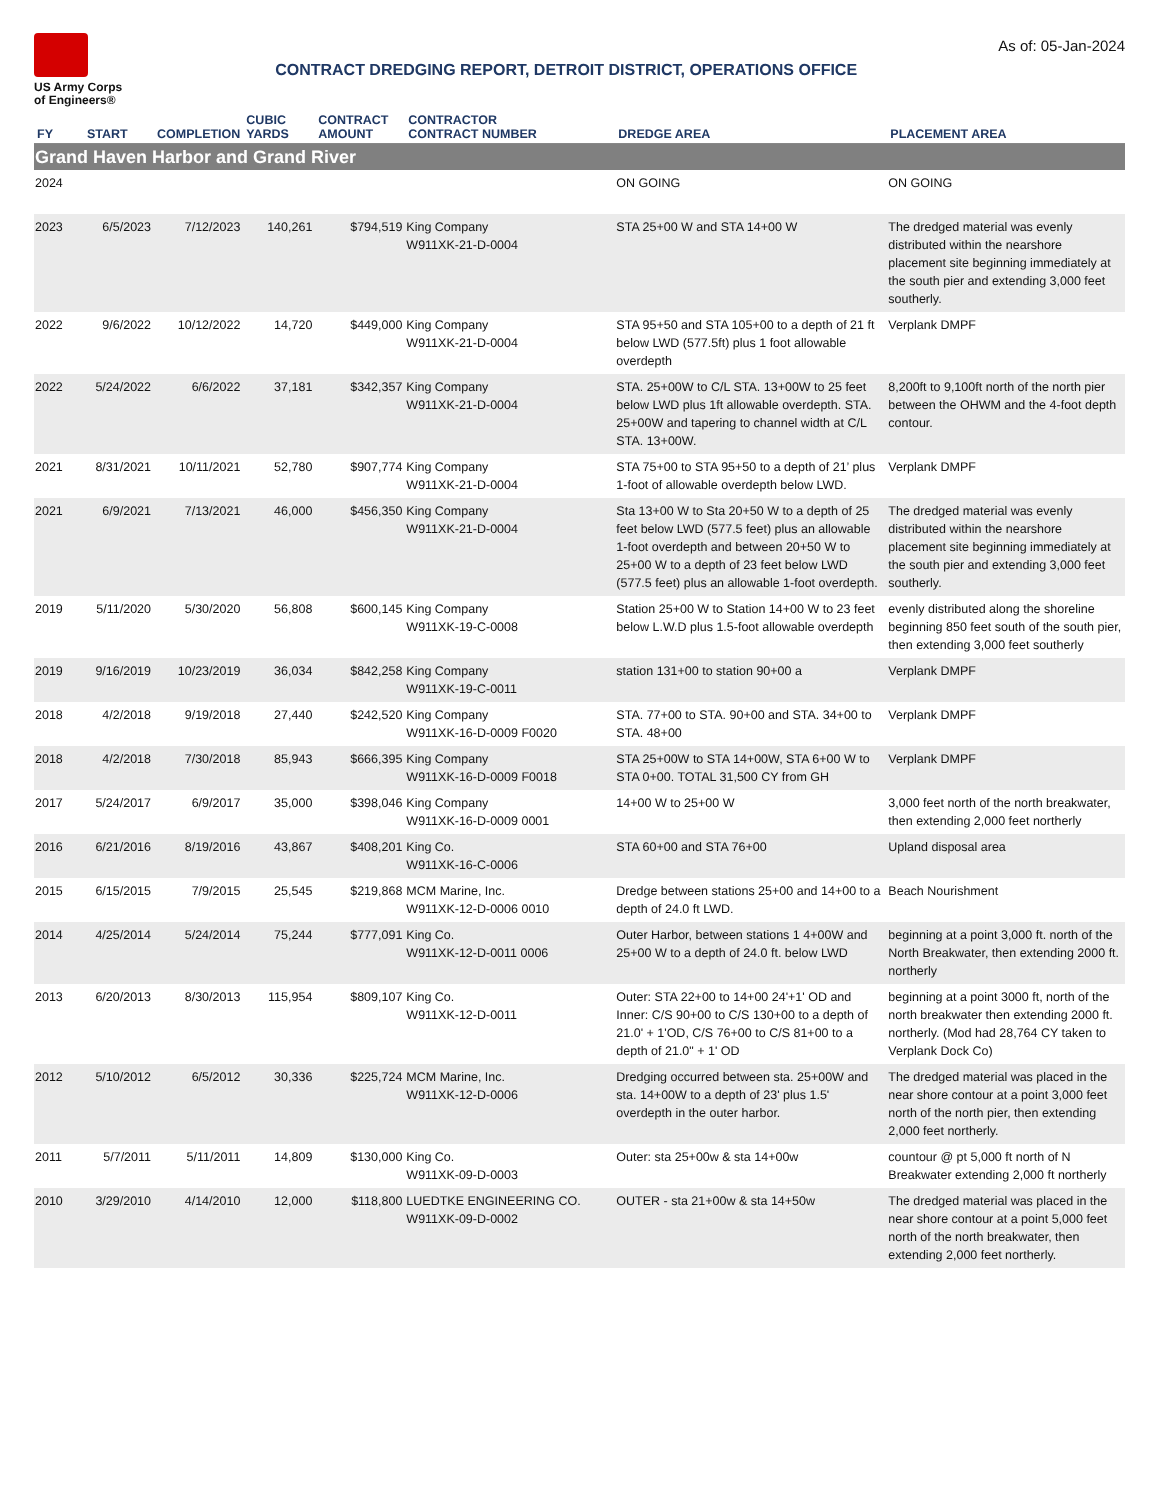US Army Corps
of Engineers®
CONTRACT DREDGING REPORT, DETROIT DISTRICT, OPERATIONS OFFICE
As of: 05-Jan-2024
| FY | START | COMPLETION | CUBIC YARDS | CONTRACT AMOUNT | CONTRACTOR CONTRACT NUMBER | DREDGE AREA | PLACEMENT AREA |
| --- | --- | --- | --- | --- | --- | --- | --- |
| Grand Haven Harbor and Grand River | | | | | | | |
| 2024 | | | | | | ON GOING | ON GOING |
| 2023 | 6/5/2023 | 7/12/2023 | 140,261 | $794,519 | King Company W911XK-21-D-0004 | STA 25+00 W and STA 14+00 W | The dredged material was evenly distributed within the nearshore placement site beginning immediately at the south pier and extending 3,000 feet southerly. |
| 2022 | 9/6/2022 | 10/12/2022 | 14,720 | $449,000 | King Company W911XK-21-D-0004 | STA 95+50 and STA 105+00 to a depth of 21 ft below LWD (577.5ft) plus 1 foot allowable overdepth | Verplank DMPF |
| 2022 | 5/24/2022 | 6/6/2022 | 37,181 | $342,357 | King Company W911XK-21-D-0004 | STA. 25+00W to C/L STA. 13+00W to 25 feet below LWD plus 1ft allowable overdepth. STA. 25+00W and tapering to channel width at C/L STA. 13+00W. | 8,200ft to 9,100ft north of the north pier between the OHWM and the 4-foot depth contour. |
| 2021 | 8/31/2021 | 10/11/2021 | 52,780 | $907,774 | King Company W911XK-21-D-0004 | STA 75+00 to STA 95+50 to a depth of 21’ plus 1-foot of allowable overdepth below LWD. | Verplank DMPF |
| 2021 | 6/9/2021 | 7/13/2021 | 46,000 | $456,350 | King Company W911XK-21-D-0004 | Sta 13+00 W to Sta 20+50 W to a depth of 25 feet below LWD (577.5 feet) plus an allowable 1-foot overdepth and between 20+50 W to 25+00 W to a depth of 23 feet below LWD (577.5 feet) plus an allowable 1-foot overdepth. | The dredged material was evenly distributed within the nearshore placement site beginning immediately at the south pier and extending 3,000 feet southerly. |
| 2019 | 5/11/2020 | 5/30/2020 | 56,808 | $600,145 | King Company W911XK-19-C-0008 | Station 25+00 W to Station 14+00 W to 23 feet below L.W.D plus 1.5-foot allowable overdepth | evenly distributed along the shoreline beginning 850 feet south of the south pier, then extending 3,000 feet southerly |
| 2019 | 9/16/2019 | 10/23/2019 | 36,034 | $842,258 | King Company W911XK-19-C-0011 | station 131+00 to station 90+00 a | Verplank DMPF |
| 2018 | 4/2/2018 | 9/19/2018 | 27,440 | $242,520 | King Company W911XK-16-D-0009 F0020 | STA. 77+00 to STA. 90+00 and STA. 34+00 to STA. 48+00 | Verplank DMPF |
| 2018 | 4/2/2018 | 7/30/2018 | 85,943 | $666,395 | King Company W911XK-16-D-0009 F0018 | STA 25+00W to STA 14+00W, STA 6+00 W to STA 0+00. TOTAL 31,500 CY from GH | Verplank DMPF |
| 2017 | 5/24/2017 | 6/9/2017 | 35,000 | $398,046 | King Company W911XK-16-D-0009 0001 | 14+00 W to 25+00 W | 3,000 feet north of the north breakwater, then extending 2,000 feet northerly |
| 2016 | 6/21/2016 | 8/19/2016 | 43,867 | $408,201 | King Co. W911XK-16-C-0006 | STA 60+00 and STA 76+00 | Upland disposal area |
| 2015 | 6/15/2015 | 7/9/2015 | 25,545 | $219,868 | MCM Marine, Inc. W911XK-12-D-0006 0010 | Dredge between stations 25+00 and 14+00 to a depth of 24.0 ft LWD. | Beach Nourishment |
| 2014 | 4/25/2014 | 5/24/2014 | 75,244 | $777,091 | King Co. W911XK-12-D-0011 0006 | Outer Harbor, between stations 1 4+00W and 25+00 W to a depth of 24.0 ft. below LWD | beginning at a point 3,000 ft. north of the North Breakwater, then extending 2000 ft. northerly |
| 2013 | 6/20/2013 | 8/30/2013 | 115,954 | $809,107 | King Co. W911XK-12-D-0011 | Outer: STA 22+00 to 14+00 24'+1' OD and Inner: C/S 90+00 to C/S 130+00 to a depth of 21.0' + 1'OD, C/S 76+00 to C/S 81+00 to a depth of 21.0" + 1' OD | beginning at a point 3000 ft, north of the north breakwater then extending 2000 ft. northerly. (Mod had 28,764 CY taken to Verplank Dock Co) |
| 2012 | 5/10/2012 | 6/5/2012 | 30,336 | $225,724 | MCM Marine, Inc. W911XK-12-D-0006 | Dredging occurred between sta. 25+00W and sta. 14+00W to a depth of 23' plus 1.5' overdepth in the outer harbor. | The dredged material was placed in the near shore contour at a point 3,000 feet north of the north pier, then extending 2,000 feet northerly. |
| 2011 | 5/7/2011 | 5/11/2011 | 14,809 | $130,000 | King Co. W911XK-09-D-0003 | Outer: sta 25+00w & sta 14+00w | countour @ pt 5,000 ft north of N Breakwater extending 2,000 ft northerly |
| 2010 | 3/29/2010 | 4/14/2010 | 12,000 | $118,800 | LUEDTKE ENGINEERING CO. W911XK-09-D-0002 | OUTER - sta 21+00w & sta 14+50w | The dredged material was placed in the near shore contour at a point 5,000 feet north of the north breakwater, then extending 2,000 feet northerly. |